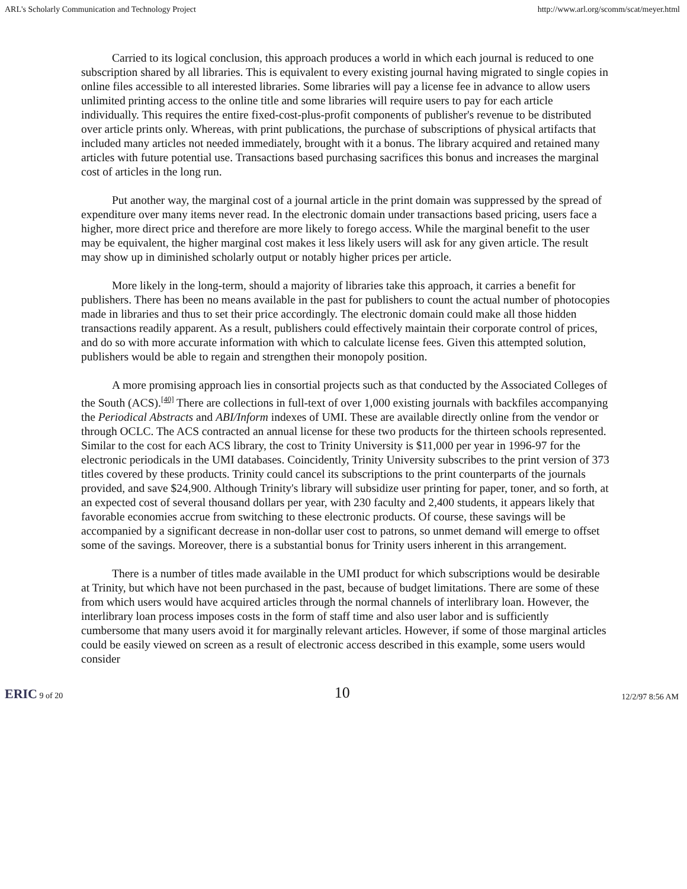ARL's Scholarly Communication and Technology Project http://www.arl.org/scomm/scat/meyer.html
Carried to its logical conclusion, this approach produces a world in which each journal is reduced to one subscription shared by all libraries. This is equivalent to every existing journal having migrated to single copies in online files accessible to all interested libraries. Some libraries will pay a license fee in advance to allow users unlimited printing access to the online title and some libraries will require users to pay for each article individually. This requires the entire fixed-cost-plus-profit components of publisher's revenue to be distributed over article prints only. Whereas, with print publications, the purchase of subscriptions of physical artifacts that included many articles not needed immediately, brought with it a bonus. The library acquired and retained many articles with future potential use. Transactions based purchasing sacrifices this bonus and increases the marginal cost of articles in the long run.
Put another way, the marginal cost of a journal article in the print domain was suppressed by the spread of expenditure over many items never read. In the electronic domain under transactions based pricing, users face a higher, more direct price and therefore are more likely to forego access. While the marginal benefit to the user may be equivalent, the higher marginal cost makes it less likely users will ask for any given article. The result may show up in diminished scholarly output or notably higher prices per article.
More likely in the long-term, should a majority of libraries take this approach, it carries a benefit for publishers. There has been no means available in the past for publishers to count the actual number of photocopies made in libraries and thus to set their price accordingly. The electronic domain could make all those hidden transactions readily apparent. As a result, publishers could effectively maintain their corporate control of prices, and do so with more accurate information with which to calculate license fees. Given this attempted solution, publishers would be able to regain and strengthen their monopoly position.
A more promising approach lies in consortial projects such as that conducted by the Associated Colleges of the South (ACS).<sup>[40]</sup> There are collections in full-text of over 1,000 existing journals with backfiles accompanying the Periodical Abstracts and ABI/Inform indexes of UMI. These are available directly online from the vendor or through OCLC. The ACS contracted an annual license for these two products for the thirteen schools represented. Similar to the cost for each ACS library, the cost to Trinity University is $11,000 per year in 1996-97 for the electronic periodicals in the UMI databases. Coincidently, Trinity University subscribes to the print version of 373 titles covered by these products. Trinity could cancel its subscriptions to the print counterparts of the journals provided, and save $24,900. Although Trinity's library will subsidize user printing for paper, toner, and so forth, at an expected cost of several thousand dollars per year, with 230 faculty and 2,400 students, it appears likely that favorable economies accrue from switching to these electronic products. Of course, these savings will be accompanied by a significant decrease in non-dollar user cost to patrons, so unmet demand will emerge to offset some of the savings. Moreover, there is a substantial bonus for Trinity users inherent in this arrangement.
There is a number of titles made available in the UMI product for which subscriptions would be desirable at Trinity, but which have not been purchased in the past, because of budget limitations. There are some of these from which users would have acquired articles through the normal channels of interlibrary loan. However, the interlibrary loan process imposes costs in the form of staff time and also user labor and is sufficiently cumbersome that many users avoid it for marginally relevant articles. However, if some of those marginal articles could be easily viewed on screen as a result of electronic access described in this example, some users would consider
ERIC 9 of 20 10 12/2/97 8:56 AM